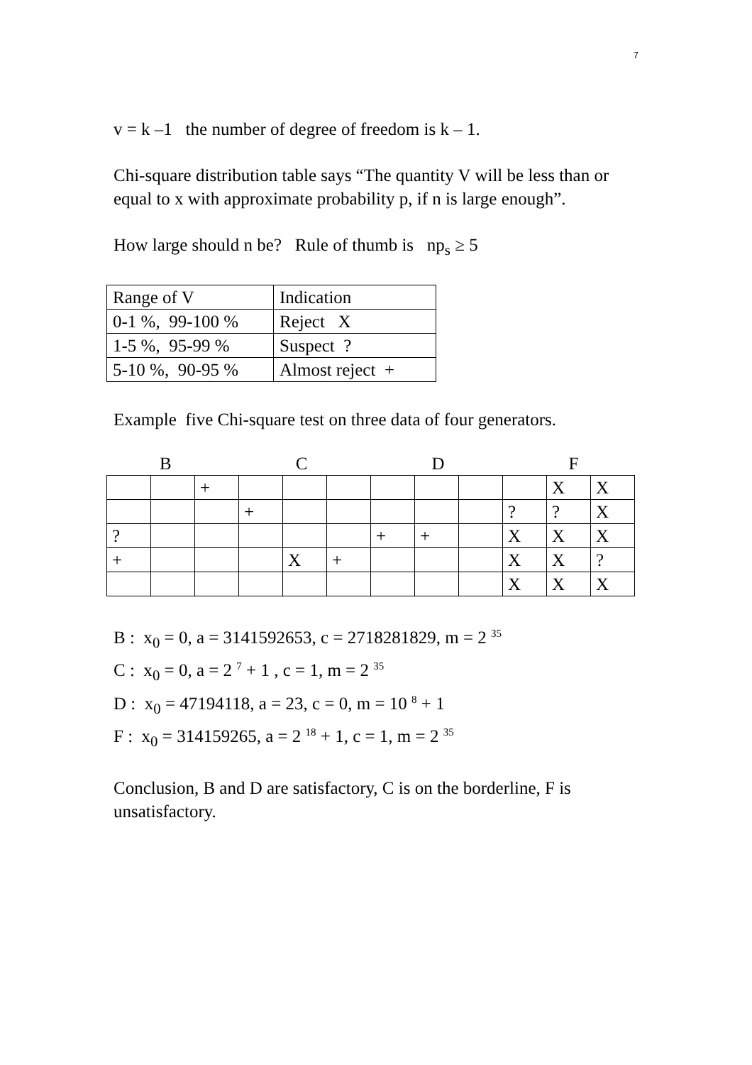7
v = k –1 the number of degree of freedom is k – 1.
Chi-square distribution table says “The quantity V will be less than or equal to x with approximate probability p, if n is large enough”.
How large should n be? Rule of thumb is np<sub>s</sub> ≥ 5
| Range of V | Indication |
| 0-1 %, 99-100 % | Reject X |
| 1-5 %, 95-99 % | Suspect ? |
| 5-10 %, 90-95 % | Almost reject + |
Example five Chi-square test on three data of four generators.
B C D F
| | | + | | | | | | | | X | X |
| | | | + | | | | | | ? | ? | X |
| ? | | | | | | + | + | | X | X | X |
| + | | | | X | + | | | | X | X | ? |
| | | | | | | | | | X | X | X |
B : x<sub>0</sub> = 0, a = 3141592653, c = 2718281829, m = 2 <sup>35</sup>
C : x<sub>0</sub> = 0, a = 2 <sup>7</sup> + 1 , c = 1, m = 2 <sup>35</sup>
D : x<sub>0</sub> = 47194118, a = 23, c = 0, m = 10 <sup>8</sup> + 1
F : x<sub>0</sub> = 314159265, a = 2 <sup>18</sup> + 1, c = 1, m = 2 <sup>35</sup>
Conclusion, B and D are satisfactory, C is on the borderline, F is unsatisfactory.